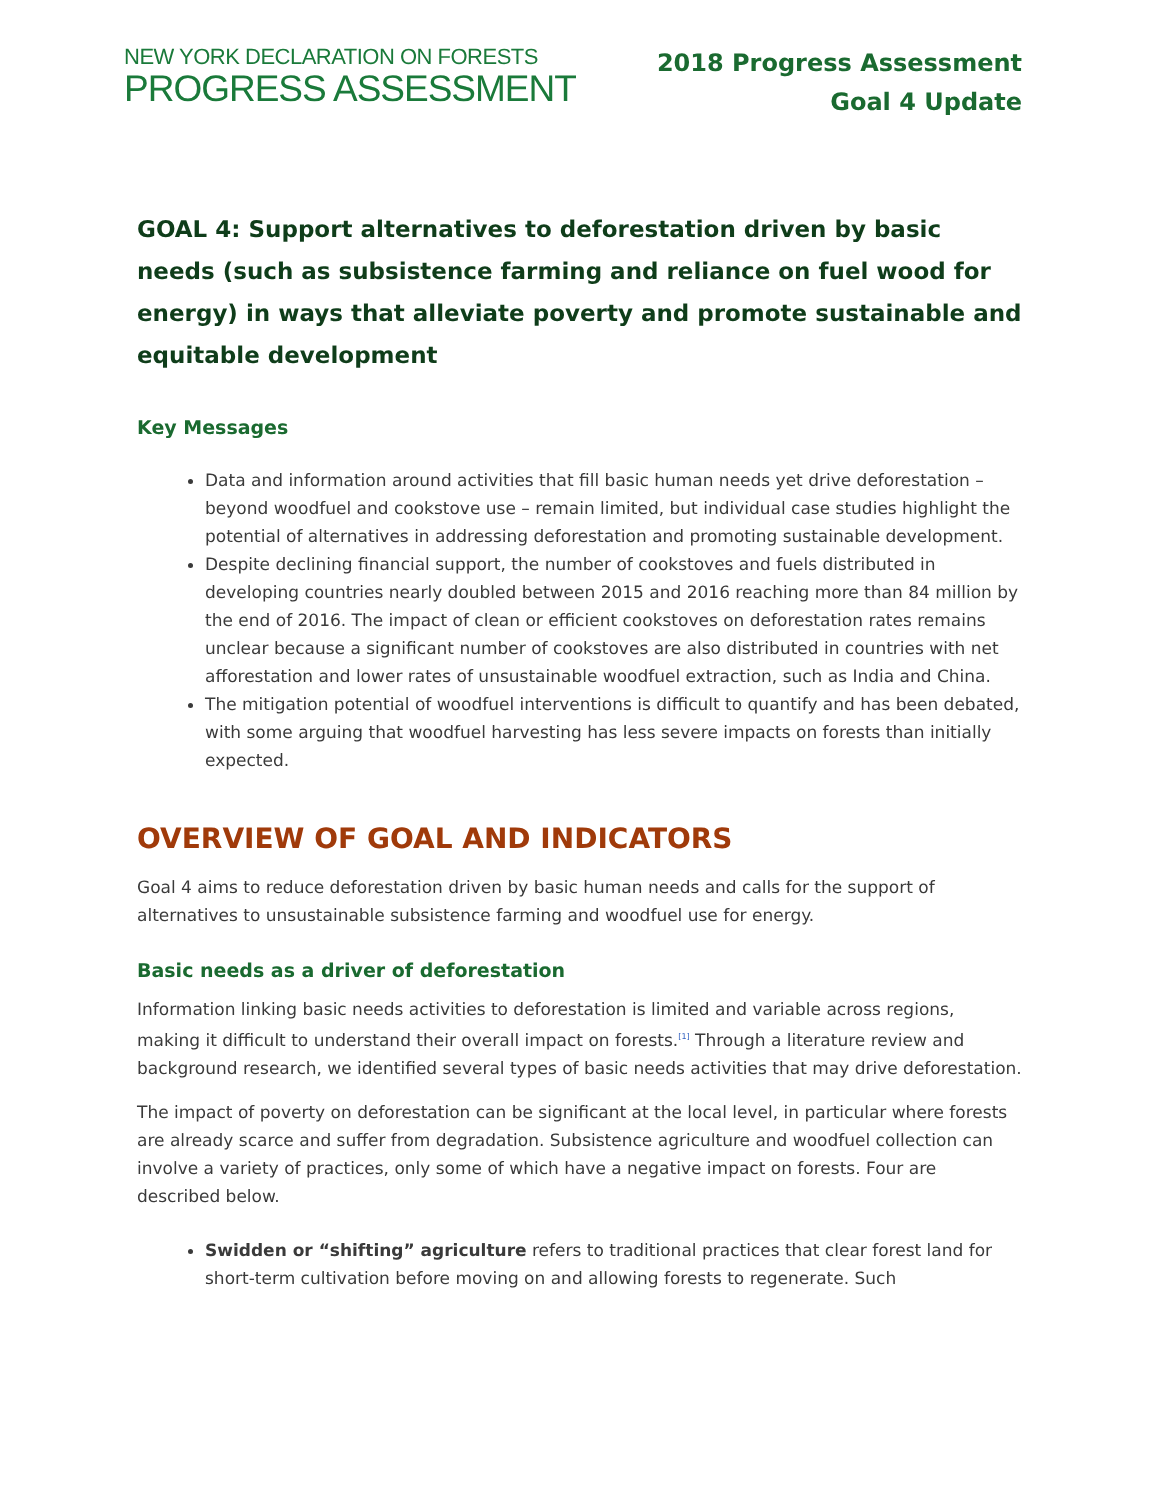NEW YORK DECLARATION ON FORESTS
PROGRESS ASSESSMENT
2018 Progress Assessment
Goal 4 Update
GOAL 4: Support alternatives to deforestation driven by basic needs (such as subsistence farming and reliance on fuel wood for energy) in ways that alleviate poverty and promote sustainable and equitable development
Key Messages
Data and information around activities that fill basic human needs yet drive deforestation – beyond woodfuel and cookstove use – remain limited, but individual case studies highlight the potential of alternatives in addressing deforestation and promoting sustainable development.
Despite declining financial support, the number of cookstoves and fuels distributed in developing countries nearly doubled between 2015 and 2016 reaching more than 84 million by the end of 2016. The impact of clean or efficient cookstoves on deforestation rates remains unclear because a significant number of cookstoves are also distributed in countries with net afforestation and lower rates of unsustainable woodfuel extraction, such as India and China.
The mitigation potential of woodfuel interventions is difficult to quantify and has been debated, with some arguing that woodfuel harvesting has less severe impacts on forests than initially expected.
OVERVIEW OF GOAL AND INDICATORS
Goal 4 aims to reduce deforestation driven by basic human needs and calls for the support of alternatives to unsustainable subsistence farming and woodfuel use for energy.
Basic needs as a driver of deforestation
Information linking basic needs activities to deforestation is limited and variable across regions, making it difficult to understand their overall impact on forests.<sup>[1]</sup> Through a literature review and background research, we identified several types of basic needs activities that may drive deforestation.
The impact of poverty on deforestation can be significant at the local level, in particular where forests are already scarce and suffer from degradation. Subsistence agriculture and woodfuel collection can involve a variety of practices, only some of which have a negative impact on forests. Four are described below.
Swidden or “shifting” agriculture refers to traditional practices that clear forest land for short-term cultivation before moving on and allowing forests to regenerate. Such